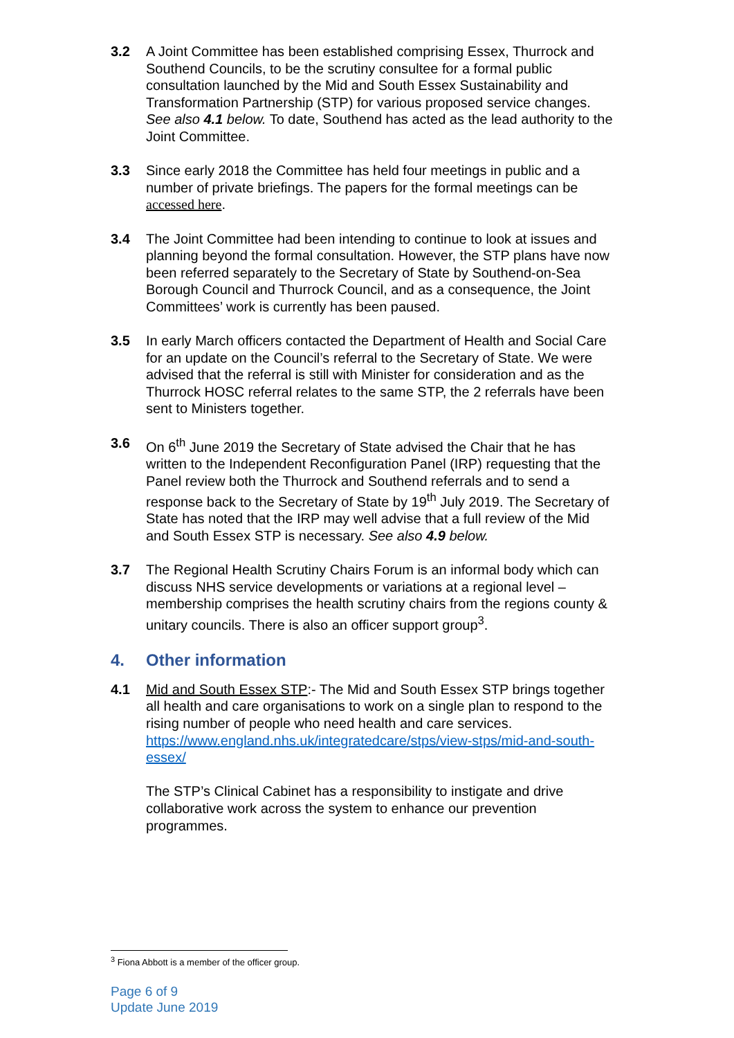3.2 A Joint Committee has been established comprising Essex, Thurrock and Southend Councils, to be the scrutiny consultee for a formal public consultation launched by the Mid and South Essex Sustainability and Transformation Partnership (STP) for various proposed service changes. See also 4.1 below. To date, Southend has acted as the lead authority to the Joint Committee.
3.3 Since early 2018 the Committee has held four meetings in public and a number of private briefings. The papers for the formal meetings can be accessed here.
3.4 The Joint Committee had been intending to continue to look at issues and planning beyond the formal consultation. However, the STP plans have now been referred separately to the Secretary of State by Southend-on-Sea Borough Council and Thurrock Council, and as a consequence, the Joint Committees’ work is currently has been paused.
3.5 In early March officers contacted the Department of Health and Social Care for an update on the Council’s referral to the Secretary of State. We were advised that the referral is still with Minister for consideration and as the Thurrock HOSC referral relates to the same STP, the 2 referrals have been sent to Ministers together.
3.6 On 6<sup>th</sup> June 2019 the Secretary of State advised the Chair that he has written to the Independent Reconfiguration Panel (IRP) requesting that the Panel review both the Thurrock and Southend referrals and to send a response back to the Secretary of State by 19<sup>th</sup> July 2019. The Secretary of State has noted that the IRP may well advise that a full review of the Mid and South Essex STP is necessary. See also 4.9 below.
3.7 The Regional Health Scrutiny Chairs Forum is an informal body which can discuss NHS service developments or variations at a regional level – membership comprises the health scrutiny chairs from the regions county & unitary councils. There is also an officer support group<sup>3</sup>.
4. Other information
4.1 Mid and South Essex STP:- The Mid and South Essex STP brings together all health and care organisations to work on a single plan to respond to the rising number of people who need health and care services. https://www.england.nhs.uk/integratedcare/stps/view-stps/mid-and-south-essex/
The STP’s Clinical Cabinet has a responsibility to instigate and drive collaborative work across the system to enhance our prevention programmes.
<sup>3</sup> Fiona Abbott is a member of the officer group.
Page 6 of 9
Update June 2019